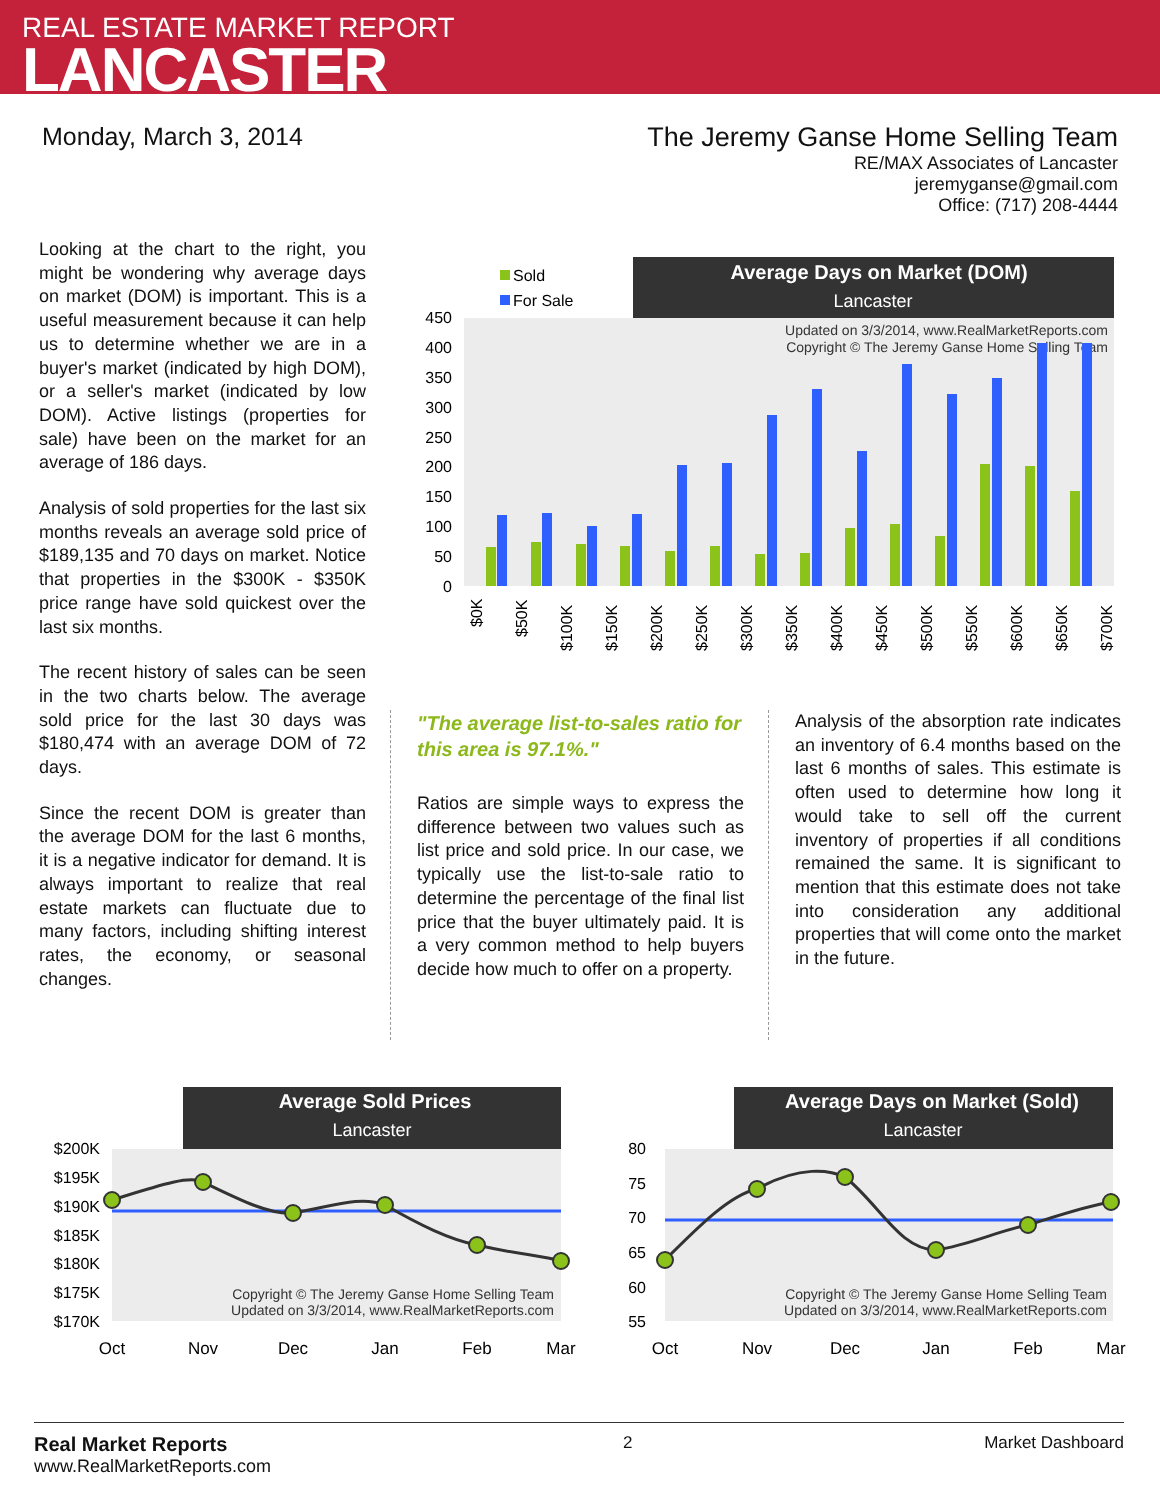REAL ESTATE MARKET REPORT
LANCASTER
Monday, March 3, 2014 The Jeremy Ganse Home Selling Team
RE/MAX Associates of Lancaster
jeremyganse@gmail.com
Office: (717) 208-4444
Looking at the chart to the right, you might be wondering why average days on market (DOM) is important. This is a useful measurement because it can help us to determine whether we are in a buyer's market (indicated by high DOM), or a seller's market (indicated by low DOM). Active listings (properties for sale) have been on the market for an average of 186 days.
Analysis of sold properties for the last six months reveals an average sold price of $189,135 and 70 days on market. Notice that properties in the $300K - $350K price range have sold quickest over the last six months.
The recent history of sales can be seen in the two charts below. The average sold price for the last 30 days was $180,474 with an average DOM of 72 days.
Since the recent DOM is greater than the average DOM for the last 6 months, it is a negative indicator for demand. It is always important to realize that real estate markets can fluctuate due to many factors, including shifting interest rates, the economy, or seasonal changes.
Average Days on Market (DOM)
Lancaster
Sold
For Sale
Updated on 3/3/2014, www.RealMarketReports.com
Copyright © The Jeremy Ganse Home Selling Team
450
400
350
300
250
200
150
100
50
0
$0K
$50K
$100K
$150K
$200K
$250K
$300K
$350K
$400K
$450K
$500K
$550K
$600K
$650K
$700K
"The average list-to-sales ratio for this area is 97.1%."
Ratios are simple ways to express the difference between two values such as list price and sold price. In our case, we typically use the list-to-sale ratio to determine the percentage of the final list price that the buyer ultimately paid. It is a very common method to help buyers decide how much to offer on a property.
Analysis of the absorption rate indicates an inventory of 6.4 months based on the last 6 months of sales. This estimate is often used to determine how long it would take to sell off the current inventory of properties if all conditions remained the same. It is significant to mention that this estimate does not take into consideration any additional properties that will come onto the market in the future.
Average Sold Prices
Lancaster
$200K
$195K
$190K
$185K
$180K
$175K
$170K
Copyright © The Jeremy Ganse Home Selling Team
Updated on 3/3/2014, www.RealMarketReports.com
Oct
Nov
Dec
Jan
Feb
Mar
Average Days on Market (Sold)
Lancaster
80
75
70
65
60
55
Copyright © The Jeremy Ganse Home Selling Team
Updated on 3/3/2014, www.RealMarketReports.com
Oct
Nov
Dec
Jan
Feb
Mar
Real Market Reports
www.RealMarketReports.com
2 Market Dashboard